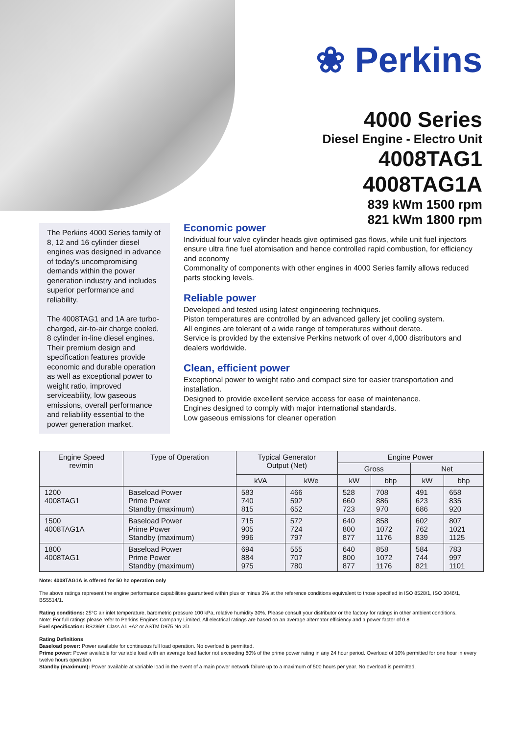❀ Perkins
4000 Series
Diesel Engine - Electro Unit
4008TAG1
4008TAG1A
839 kWm 1500 rpm
821 kWm 1800 rpm
The Perkins 4000 Series family of 8, 12 and 16 cylinder diesel engines was designed in advance of today's uncompromising demands within the power generation industry and includes superior performance and reliability.
The 4008TAG1 and 1A are turbo-charged, air-to-air charge cooled, 8 cylinder in-line diesel engines. Their premium design and specification features provide economic and durable operation as well as exceptional power to weight ratio, improved serviceability, low gaseous emissions, overall performance and reliability essential to the power generation market.
Economic power
Individual four valve cylinder heads give optimised gas flows, while unit fuel injectors ensure ultra fine fuel atomisation and hence controlled rapid combustion, for efficiency and economy
Commonality of components with other engines in 4000 Series family allows reduced parts stocking levels.
Reliable power
Developed and tested using latest engineering techniques.
Piston temperatures are controlled by an advanced gallery jet cooling system.
All engines are tolerant of a wide range of temperatures without derate.
Service is provided by the extensive Perkins network of over 4,000 distributors and dealers worldwide.
Clean, efficient power
Exceptional power to weight ratio and compact size for easier transportation and installation.
Designed to provide excellent service access for ease of maintenance.
Engines designed to comply with major international standards.
Low gaseous emissions for cleaner operation
| Engine Speed rev/min | Type of Operation | Typical Generator Output (Net) | | Engine Power | | | |
| --- | --- | --- | --- | --- | --- | --- | --- |
| | | | | Gross | | Net | |
| | | kVA | kWe | kW | bhp | kW | bhp |
| 1200 4008TAG1 | Baseload Power Prime Power Standby (maximum) | 583 740 815 | 466 592 652 | 528 660 723 | 708 886 970 | 491 623 686 | 658 835 920 |
| 1500 4008TAG1A | Baseload Power Prime Power Standby (maximum) | 715 905 996 | 572 724 797 | 640 800 877 | 858 1072 1176 | 602 762 839 | 807 1021 1125 |
| 1800 4008TAG1 | Baseload Power Prime Power Standby (maximum) | 694 884 975 | 555 707 780 | 640 800 877 | 858 1072 1176 | 584 744 821 | 783 997 1101 |
Note: 4008TAG1A is offered for 50 hz operation only
The above ratings represent the engine performance capabilities guaranteed within plus or minus 3% at the reference conditions equivalent to those specified in ISO 8528/1, ISO 3046/1, BS5514/1.
Rating conditions: 25°C air inlet temperature, barometric pressure 100 kPa, relative humidity 30%. Please consult your distributor or the factory for ratings in other ambient conditions.
Note: For full ratings please refer to Perkins Engines Company Limited. All electrical ratings are based on an average alternator efficiency and a power factor of 0.8
Fuel specification: BS2869: Class A1 +A2 or ASTM D975 No 2D.
Rating Definitions
Baseload power: Power available for continuous full load operation. No overload is permitted.
Prime power: Power available for variable load with an average load factor not exceeding 80% of the prime power rating in any 24 hour period. Overload of 10% permitted for one hour in every twelve hours operation
Standby (maximum): Power available at variable load in the event of a main power network failure up to a maximum of 500 hours per year. No overload is permitted.